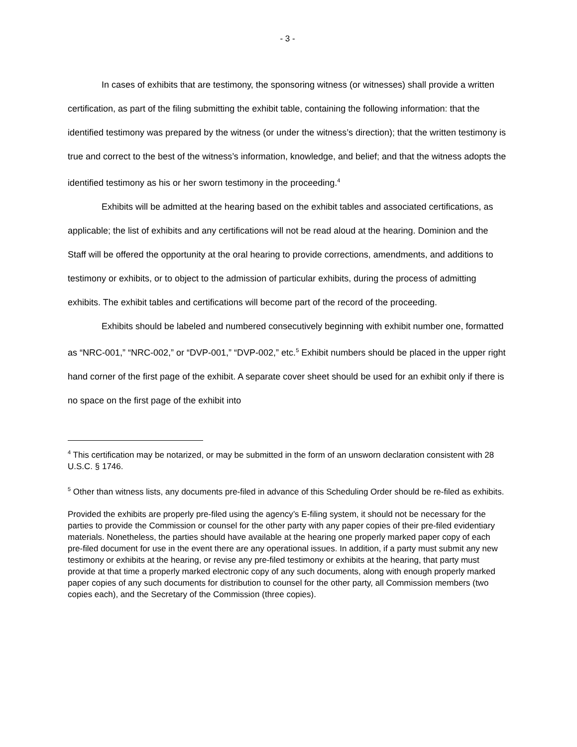- 3 -
In cases of exhibits that are testimony, the sponsoring witness (or witnesses) shall provide a written certification, as part of the filing submitting the exhibit table, containing the following information: that the identified testimony was prepared by the witness (or under the witness’s direction); that the written testimony is true and correct to the best of the witness’s information, knowledge, and belief; and that the witness adopts the identified testimony as his or her sworn testimony in the proceeding.<sup>4</sup>
Exhibits will be admitted at the hearing based on the exhibit tables and associated certifications, as applicable; the list of exhibits and any certifications will not be read aloud at the hearing. Dominion and the Staff will be offered the opportunity at the oral hearing to provide corrections, amendments, and additions to testimony or exhibits, or to object to the admission of particular exhibits, during the process of admitting exhibits. The exhibit tables and certifications will become part of the record of the proceeding.
Exhibits should be labeled and numbered consecutively beginning with exhibit number one, formatted as “NRC-001,” “NRC-002,” or “DVP-001,” “DVP-002,” etc.<sup>5</sup> Exhibit numbers should be placed in the upper right hand corner of the first page of the exhibit. A separate cover sheet should be used for an exhibit only if there is no space on the first page of the exhibit into
<sup>4</sup> This certification may be notarized, or may be submitted in the form of an unsworn declaration consistent with 28 U.S.C. § 1746.
<sup>5</sup> Other than witness lists, any documents pre-filed in advance of this Scheduling Order should be re-filed as exhibits.
Provided the exhibits are properly pre-filed using the agency’s E-filing system, it should not be necessary for the parties to provide the Commission or counsel for the other party with any paper copies of their pre-filed evidentiary materials. Nonetheless, the parties should have available at the hearing one properly marked paper copy of each pre-filed document for use in the event there are any operational issues. In addition, if a party must submit any new testimony or exhibits at the hearing, or revise any pre-filed testimony or exhibits at the hearing, that party must provide at that time a properly marked electronic copy of any such documents, along with enough properly marked paper copies of any such documents for distribution to counsel for the other party, all Commission members (two copies each), and the Secretary of the Commission (three copies).